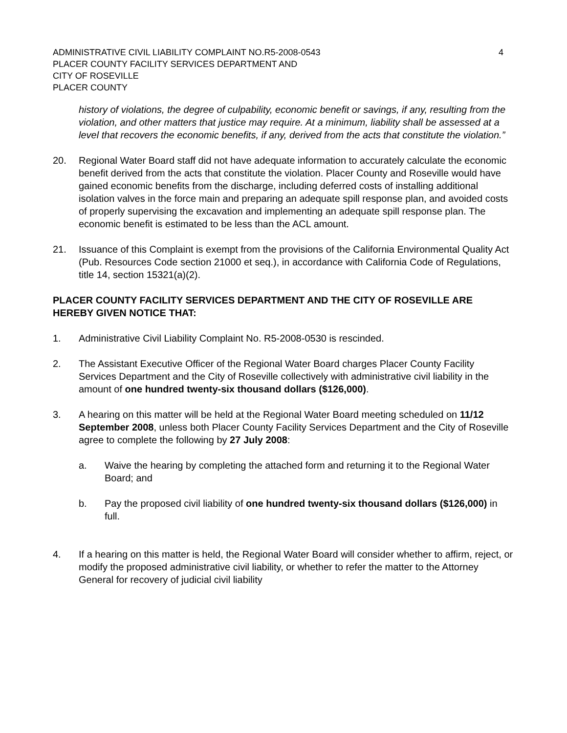ADMINISTRATIVE CIVIL LIABILITY COMPLAINT NO.R5-2008-0543 4
PLACER COUNTY FACILITY SERVICES DEPARTMENT AND
CITY OF ROSEVILLE
PLACER COUNTY
history of violations, the degree of culpability, economic benefit or savings, if any, resulting from the violation, and other matters that justice may require. At a minimum, liability shall be assessed at a level that recovers the economic benefits, if any, derived from the acts that constitute the violation.”
20. Regional Water Board staff did not have adequate information to accurately calculate the economic benefit derived from the acts that constitute the violation. Placer County and Roseville would have gained economic benefits from the discharge, including deferred costs of installing additional isolation valves in the force main and preparing an adequate spill response plan, and avoided costs of properly supervising the excavation and implementing an adequate spill response plan. The economic benefit is estimated to be less than the ACL amount.
21. Issuance of this Complaint is exempt from the provisions of the California Environmental Quality Act (Pub. Resources Code section 21000 et seq.), in accordance with California Code of Regulations, title 14, section 15321(a)(2).
PLACER COUNTY FACILITY SERVICES DEPARTMENT AND THE CITY OF ROSEVILLE ARE HEREBY GIVEN NOTICE THAT:
1. Administrative Civil Liability Complaint No. R5-2008-0530 is rescinded.
2. The Assistant Executive Officer of the Regional Water Board charges Placer County Facility Services Department and the City of Roseville collectively with administrative civil liability in the amount of one hundred twenty-six thousand dollars ($126,000).
3. A hearing on this matter will be held at the Regional Water Board meeting scheduled on 11/12 September 2008, unless both Placer County Facility Services Department and the City of Roseville agree to complete the following by 27 July 2008:
a. Waive the hearing by completing the attached form and returning it to the Regional Water Board; and
b. Pay the proposed civil liability of one hundred twenty-six thousand dollars ($126,000) in full.
4. If a hearing on this matter is held, the Regional Water Board will consider whether to affirm, reject, or modify the proposed administrative civil liability, or whether to refer the matter to the Attorney General for recovery of judicial civil liability